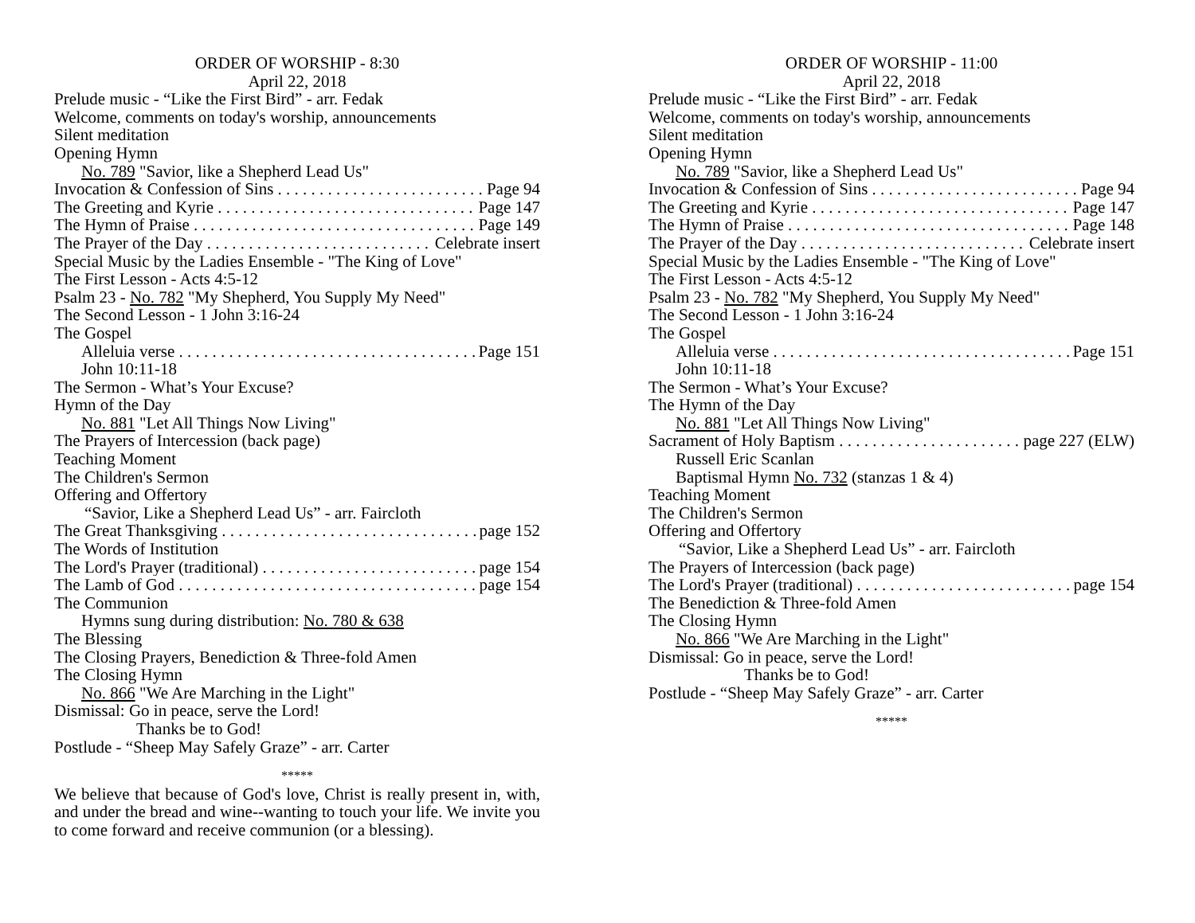ORDER OF WORSHIP - 8:30
April 22, 2018
Prelude music - “Like the First Bird” - arr. Fedak
Welcome, comments on today's worship, announcements
Silent meditation
Opening Hymn
No. 789 "Savior, like a Shepherd Lead Us"
Invocation & Confession of Sins Page 94
The Greeting and Kyrie Page 147
The Hymn of Praise Page 149
The Prayer of the Day Celebrate insert
Special Music by the Ladies Ensemble - "The King of Love"
The First Lesson - Acts 4:5-12
Psalm 23 - No. 782 "My Shepherd, You Supply My Need"
The Second Lesson - 1 John 3:16-24
The Gospel
Alleluia verse Page 151
John 10:11-18
The Sermon - What’s Your Excuse?
Hymn of the Day
No. 881 "Let All Things Now Living"
The Prayers of Intercession (back page)
Teaching Moment
The Children's Sermon
Offering and Offertory
“Savior, Like a Shepherd Lead Us” - arr. Faircloth
The Great Thanksgiving page 152
The Words of Institution
The Lord's Prayer (traditional) page 154
The Lamb of God page 154
The Communion
Hymns sung during distribution: No. 780 & 638
The Blessing
The Closing Prayers, Benediction & Three-fold Amen
The Closing Hymn
No. 866 "We Are Marching in the Light"
Dismissal: Go in peace, serve the Lord!
Thanks be to God!
Postlude - “Sheep May Safely Graze” - arr. Carter
*****
We believe that because of God's love, Christ is really present in, with, and under the bread and wine--wanting to touch your life. We invite you to come forward and receive communion (or a blessing).
ORDER OF WORSHIP - 11:00
April 22, 2018
Prelude music - “Like the First Bird” - arr. Fedak
Welcome, comments on today's worship, announcements
Silent meditation
Opening Hymn
No. 789 "Savior, like a Shepherd Lead Us"
Invocation & Confession of Sins Page 94
The Greeting and Kyrie Page 147
The Hymn of Praise Page 148
The Prayer of the Day Celebrate insert
Special Music by the Ladies Ensemble - "The King of Love"
The First Lesson - Acts 4:5-12
Psalm 23 - No. 782 "My Shepherd, You Supply My Need"
The Second Lesson - 1 John 3:16-24
The Gospel
Alleluia verse Page 151
John 10:11-18
The Sermon - What’s Your Excuse?
The Hymn of the Day
No. 881 "Let All Things Now Living"
Sacrament of Holy Baptism page 227 (ELW)
Russell Eric Scanlan
Baptismal Hymn No. 732 (stanzas 1 & 4)
Teaching Moment
The Children's Sermon
Offering and Offertory
“Savior, Like a Shepherd Lead Us” - arr. Faircloth
The Prayers of Intercession (back page)
The Lord's Prayer (traditional) page 154
The Benediction & Three-fold Amen
The Closing Hymn
No. 866 "We Are Marching in the Light"
Dismissal: Go in peace, serve the Lord!
Thanks be to God!
Postlude - “Sheep May Safely Graze” - arr. Carter
*****